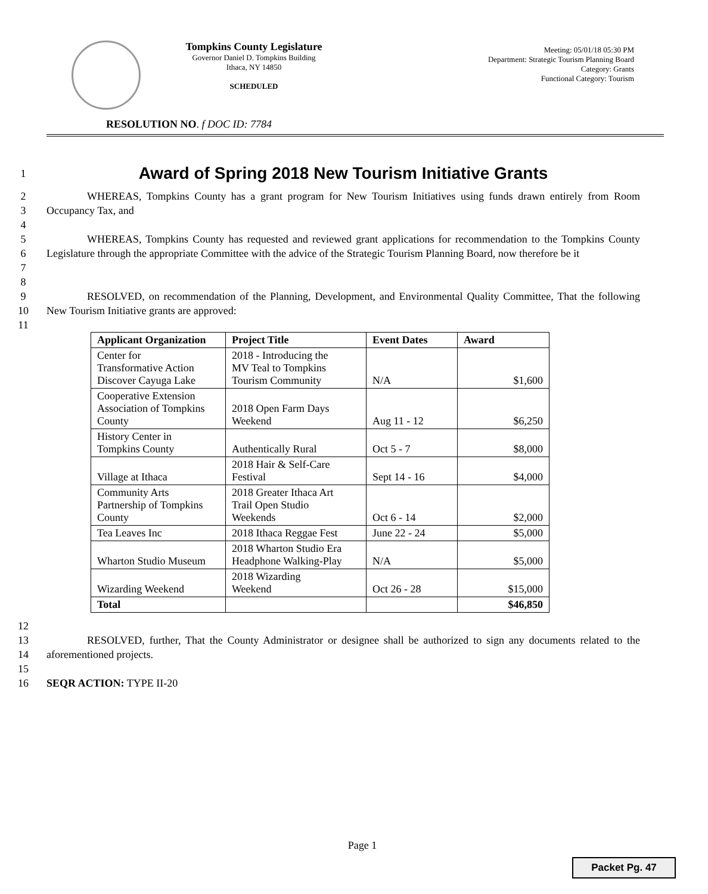Tompkins County Legislature
Governor Daniel D. Tompkins Building
Ithaca, NY 14850
SCHEDULED
Meeting: 05/01/18 05:30 PM
Department: Strategic Tourism Planning Board
Category: Grants
Functional Category: Tourism
RESOLUTION NO. f DOC ID: 7784
1
Award of Spring 2018 New Tourism Initiative Grants
2
3
4
WHEREAS, Tompkins County has a grant program for New Tourism Initiatives using funds drawn entirely from Room Occupancy Tax, and
5
6
7
8
WHEREAS, Tompkins County has requested and reviewed grant applications for recommendation to the Tompkins County Legislature through the appropriate Committee with the advice of the Strategic Tourism Planning Board, now therefore be it
9
10
11
RESOLVED, on recommendation of the Planning, Development, and Environmental Quality Committee, That the following New Tourism Initiative grants are approved:
| Applicant Organization | Project Title | Event Dates | Award |
| --- | --- | --- | --- |
| Center for Transformative Action Discover Cayuga Lake | 2018 - Introducing the MV Teal to Tompkins Tourism Community | N/A | $1,600 |
| Cooperative Extension Association of Tompkins County | 2018 Open Farm Days Weekend | Aug 11 - 12 | $6,250 |
| History Center in Tompkins County | Authentically Rural | Oct 5 - 7 | $8,000 |
| Village at Ithaca | 2018 Hair & Self-Care Festival | Sept 14 - 16 | $4,000 |
| Community Arts Partnership of Tompkins County | 2018 Greater Ithaca Art Trail Open Studio Weekends | Oct 6 - 14 | $2,000 |
| Tea Leaves Inc | 2018 Ithaca Reggae Fest | June 22 - 24 | $5,000 |
| Wharton Studio Museum | 2018 Wharton Studio Era Headphone Walking-Play | N/A | $5,000 |
| Wizarding Weekend | 2018 Wizarding Weekend | Oct 26 - 28 | $15,000 |
| Total | | | $46,850 |
12
13
14
15
RESOLVED, further, That the County Administrator or designee shall be authorized to sign any documents related to the aforementioned projects.
16 SEQR ACTION: TYPE II-20
Page 1
Packet Pg. 47